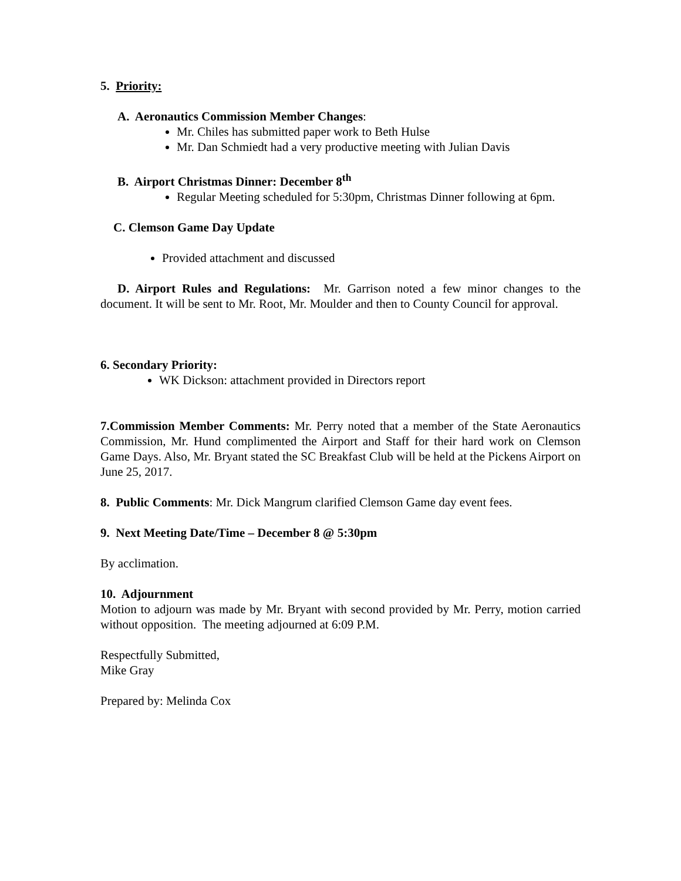5. Priority:
A. Aeronautics Commission Member Changes:
Mr. Chiles has submitted paper work to Beth Hulse
Mr. Dan Schmiedt had a very productive meeting with Julian Davis
B. Airport Christmas Dinner: December 8<sup>th</sup>
Regular Meeting scheduled for 5:30pm, Christmas Dinner following at 6pm.
C. Clemson Game Day Update
Provided attachment and discussed
D. Airport Rules and Regulations: Mr. Garrison noted a few minor changes to the document. It will be sent to Mr. Root, Mr. Moulder and then to County Council for approval.
6. Secondary Priority:
WK Dickson: attachment provided in Directors report
7.Commission Member Comments: Mr. Perry noted that a member of the State Aeronautics Commission, Mr. Hund complimented the Airport and Staff for their hard work on Clemson Game Days. Also, Mr. Bryant stated the SC Breakfast Club will be held at the Pickens Airport on June 25, 2017.
8. Public Comments: Mr. Dick Mangrum clarified Clemson Game day event fees.
9. Next Meeting Date/Time – December 8 @ 5:30pm
By acclimation.
10. Adjournment
Motion to adjourn was made by Mr. Bryant with second provided by Mr. Perry, motion carried without opposition. The meeting adjourned at 6:09 P.M.
Respectfully Submitted,
Mike Gray
Prepared by: Melinda Cox